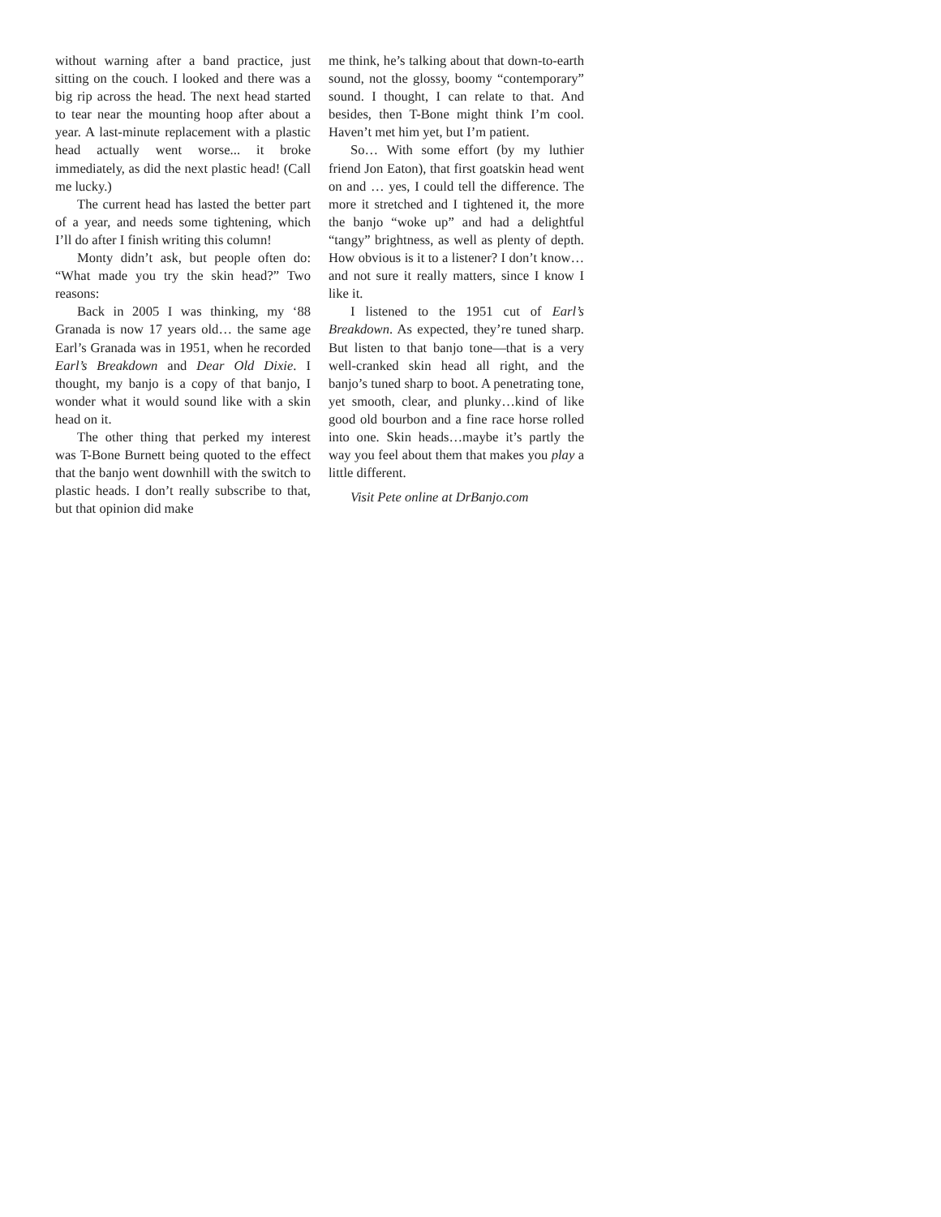without warning after a band practice, just sitting on the couch. I looked and there was a big rip across the head. The next head started to tear near the mounting hoop after about a year. A last-minute replacement with a plastic head actually went worse... it broke immediately, as did the next plastic head! (Call me lucky.)
The current head has lasted the better part of a year, and needs some tightening, which I’ll do after I finish writing this column!
Monty didn’t ask, but people often do: “What made you try the skin head?” Two reasons:
Back in 2005 I was thinking, my ‘88 Granada is now 17 years old… the same age Earl’s Granada was in 1951, when he recorded Earl’s Breakdown and Dear Old Dixie. I thought, my banjo is a copy of that banjo, I wonder what it would sound like with a skin head on it.
The other thing that perked my interest was T-Bone Burnett being quoted to the effect that the banjo went downhill with the switch to plastic heads. I don’t really subscribe to that, but that opinion did make
me think, he’s talking about that down-to-earth sound, not the glossy, boomy “contemporary” sound. I thought, I can relate to that. And besides, then T-Bone might think I’m cool. Haven’t met him yet, but I’m patient.
So… With some effort (by my luthier friend Jon Eaton), that first goatskin head went on and … yes, I could tell the difference. The more it stretched and I tightened it, the more the banjo “woke up” and had a delightful “tangy” brightness, as well as plenty of depth. How obvious is it to a listener? I don’t know… and not sure it really matters, since I know I like it.
I listened to the 1951 cut of Earl’s Breakdown. As expected, they’re tuned sharp. But listen to that banjo tone—that is a very well-cranked skin head all right, and the banjo’s tuned sharp to boot. A penetrating tone, yet smooth, clear, and plunky…kind of like good old bourbon and a fine race horse rolled into one. Skin heads…maybe it’s partly the way you feel about them that makes you play a little different.
Visit Pete online at DrBanjo.com